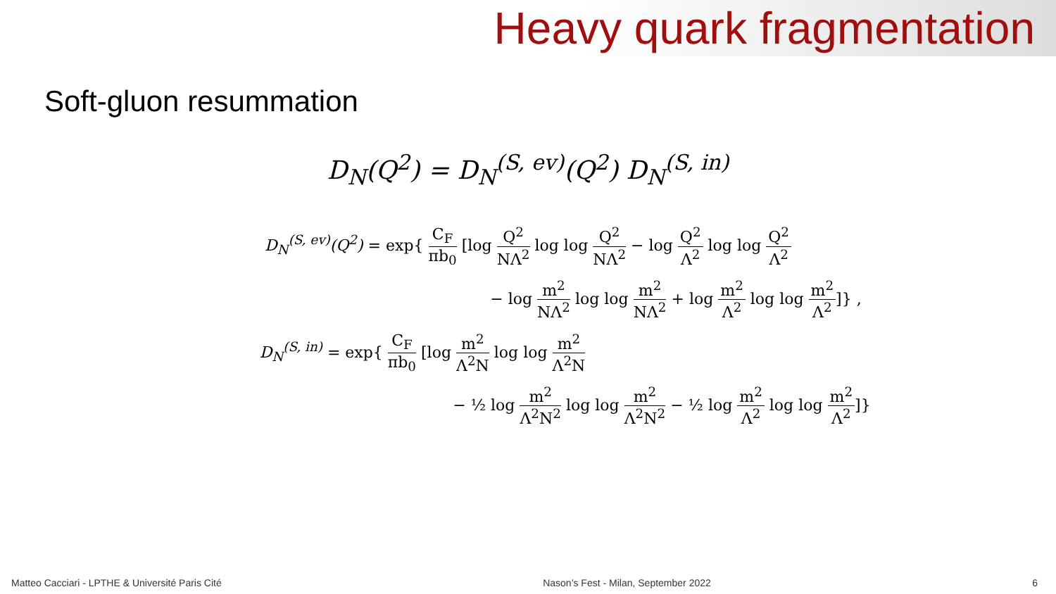Heavy quark fragmentation
Soft-gluon resummation
D<sub>N</sub>(Q<sup>2</sup>) = D<sub>N</sub><sup>(S, ev)</sup>(Q<sup>2</sup>) D<sub>N</sub><sup>(S, in)</sup>
D<sub>N</sub><sup>(S, ev)</sup>(Q<sup>2</sup>) = exp{ C<sub>F</sub> πb<sub>0</sub> [log Q<sup>2</sup> NΛ<sup>2</sup> log log Q<sup>2</sup> NΛ<sup>2</sup> − log Q<sup>2</sup> Λ<sup>2</sup> log log Q<sup>2</sup> Λ<sup>2</sup>
− log m<sup>2</sup> NΛ<sup>2</sup> log log m<sup>2</sup> NΛ<sup>2</sup> + log m<sup>2</sup> Λ<sup>2</sup> log log m<sup>2</sup> Λ<sup>2</sup>]} ,
D<sub>N</sub><sup>(S, in)</sup> = exp{ C<sub>F</sub> πb<sub>0</sub> [log m<sup>2</sup> Λ<sup>2</sup>N log log m<sup>2</sup> Λ<sup>2</sup>N
− ½ log m<sup>2</sup> Λ<sup>2</sup>N<sup>2</sup> log log m<sup>2</sup> Λ<sup>2</sup>N<sup>2</sup> − ½ log m<sup>2</sup> Λ<sup>2</sup> log log m<sup>2</sup> Λ<sup>2</sup>]}
Matteo Cacciari - LPTHE & Université Paris Cité Nason’s Fest - Milan, September 2022 6